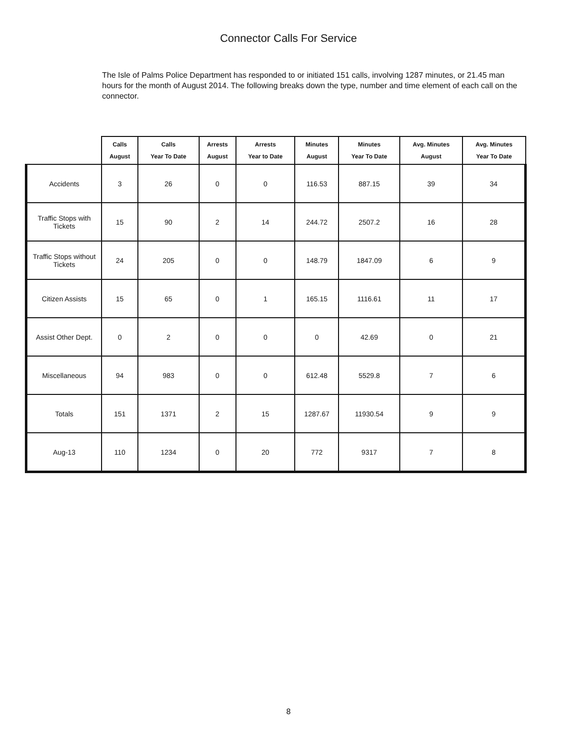Connector Calls For Service
The Isle of Palms Police Department has responded to or initiated 151 calls, involving 1287 minutes, or 21.45 man hours for the month of August 2014. The following breaks down the type, number and time element of each call on the connector.
| | Calls August | Calls Year To Date | Arrests August | Arrests Year to Date | Minutes August | Minutes Year To Date | Avg. Minutes August | Avg. Minutes Year To Date |
| --- | --- | --- | --- | --- | --- | --- | --- | --- |
| Accidents | 3 | 26 | 0 | 0 | 116.53 | 887.15 | 39 | 34 |
| Traffic Stops with Tickets | 15 | 90 | 2 | 14 | 244.72 | 2507.2 | 16 | 28 |
| Traffic Stops without Tickets | 24 | 205 | 0 | 0 | 148.79 | 1847.09 | 6 | 9 |
| Citizen Assists | 15 | 65 | 0 | 1 | 165.15 | 1116.61 | 11 | 17 |
| Assist Other Dept. | 0 | 2 | 0 | 0 | 0 | 42.69 | 0 | 21 |
| Miscellaneous | 94 | 983 | 0 | 0 | 612.48 | 5529.8 | 7 | 6 |
| Totals | 151 | 1371 | 2 | 15 | 1287.67 | 11930.54 | 9 | 9 |
| Aug-13 | 110 | 1234 | 0 | 20 | 772 | 9317 | 7 | 8 |
8